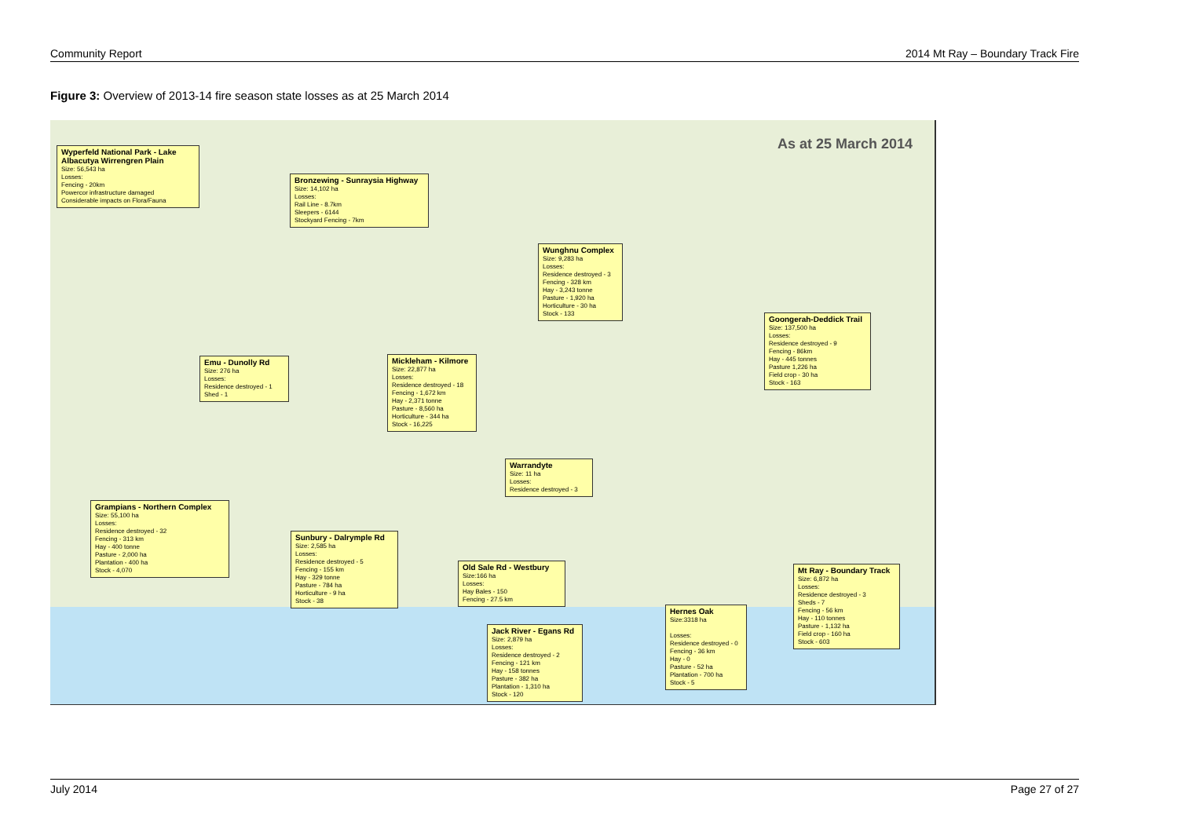Community Report 2014 Mt Ray – Boundary Track Fire
Figure 3: Overview of 2013-14 fire season state losses as at 25 March 2014
As at 25 March 2014
Wyperfeld National Park - Lake Albacutya Wirrengren Plain
Size: 56,543 ha
Losses:
Fencing - 20km
Powercor infrastructure damaged
Considerable impacts on Flora/Fauna
Bronzewing - Sunraysia Highway
Size: 14,102 ha
Losses:
Rail Line - 8.7km
Sleepers - 6144
Stockyard Fencing - 7km
Wunghnu Complex
Size: 9,283 ha
Losses:
Residence destroyed - 3
Fencing - 328 km
Hay - 3,243 tonne
Pasture - 1,920 ha
Horticulture - 30 ha
Stock - 133
Goongerah-Deddick Trail
Size: 137,500 ha
Losses:
Residence destroyed - 9
Fencing - 86km
Hay - 445 tonnes
Pasture 1,226 ha
Field crop - 30 ha
Stock - 163
Emu - Dunolly Rd
Size: 276 ha
Losses:
Residence destroyed - 1
Shed - 1
Mickleham - Kilmore
Size: 22,877 ha
Losses:
Residence destroyed - 18
Fencing - 1,672 km
Hay - 2,371 tonne
Pasture - 8,560 ha
Horticulture - 344 ha
Stock - 16,225
Warrandyte
Size: 11 ha
Losses:
Residence destroyed - 3
Grampians - Northern Complex
Size: 55,100 ha
Losses:
Residence destroyed - 32
Fencing - 313 km
Hay - 400 tonne
Pasture - 2,000 ha
Plantation - 400 ha
Stock - 4,070
Sunbury - Dalrymple Rd
Size: 2,585 ha
Losses:
Residence destroyed - 5
Fencing - 155 km
Hay - 329 tonne
Pasture - 784 ha
Horticulture - 9 ha
Stock - 38
Old Sale Rd - Westbury
Size:166 ha
Losses:
Hay Bales - 150
Fencing - 27.5 km
Mt Ray - Boundary Track
Size: 6,872 ha
Losses:
Residence destroyed - 3
Sheds - 7
Fencing - 56 km
Hay - 110 tonnes
Pasture - 1,132 ha
Field crop - 160 ha
Stock - 603
Hernes Oak
Size:3318 ha
Losses:
Residence destroyed - 0
Fencing - 36 km
Hay - 0
Pasture - 52 ha
Plantation - 700 ha
Stock - 5
Jack River - Egans Rd
Size: 2,879 ha
Losses:
Residence destroyed - 2
Fencing - 121 km
Hay - 158 tonnes
Pasture - 382 ha
Plantation - 1,310 ha
Stock - 120
July 2014 Page 27 of 27